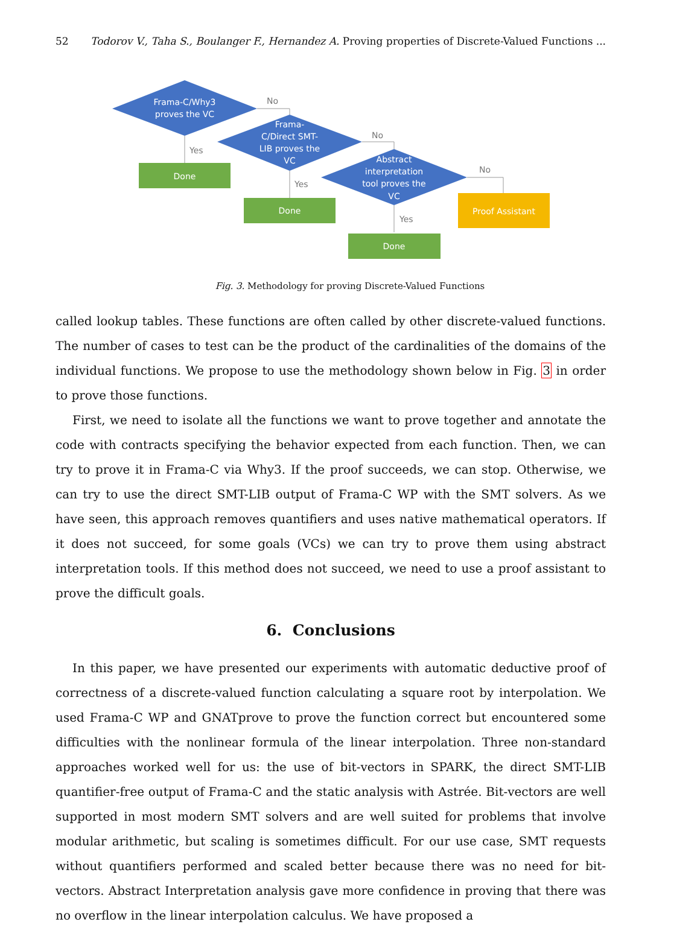52 Todorov V., Taha S., Boulanger F., Hernandez A. Proving properties of Discrete-Valued Functions ...
Frama-C/Why3
proves the VC
Frama-
C/Direct SMT-
LIB proves the
VC
Abstract
interpretation
tool proves the
VC
Done
Done
Done
Proof Assistant
No
No
No
Yes
Yes
Yes
Fig. 3. Methodology for proving Discrete-Valued Functions
called lookup tables. These functions are often called by other discrete-valued functions. The number of cases to test can be the product of the cardinalities of the domains of the individual functions. We propose to use the methodology shown below in Fig. 3 in order to prove those functions.
First, we need to isolate all the functions we want to prove together and annotate the code with contracts specifying the behavior expected from each function. Then, we can try to prove it in Frama-C via Why3. If the proof succeeds, we can stop. Otherwise, we can try to use the direct SMT-LIB output of Frama-C WP with the SMT solvers. As we have seen, this approach removes quantifiers and uses native mathematical operators. If it does not succeed, for some goals (VCs) we can try to prove them using abstract interpretation tools. If this method does not succeed, we need to use a proof assistant to prove the difficult goals.
6. Conclusions
In this paper, we have presented our experiments with automatic deductive proof of correctness of a discrete-valued function calculating a square root by interpolation. We used Frama-C WP and GNATprove to prove the function correct but encountered some difficulties with the nonlinear formula of the linear interpolation. Three non-standard approaches worked well for us: the use of bit-vectors in SPARK, the direct SMT-LIB quantifier-free output of Frama-C and the static analysis with Astrée. Bit-vectors are well supported in most modern SMT solvers and are well suited for problems that involve modular arithmetic, but scaling is sometimes difficult. For our use case, SMT requests without quantifiers performed and scaled better because there was no need for bit-vectors. Abstract Interpretation analysis gave more confidence in proving that there was no overflow in the linear interpolation calculus. We have proposed a